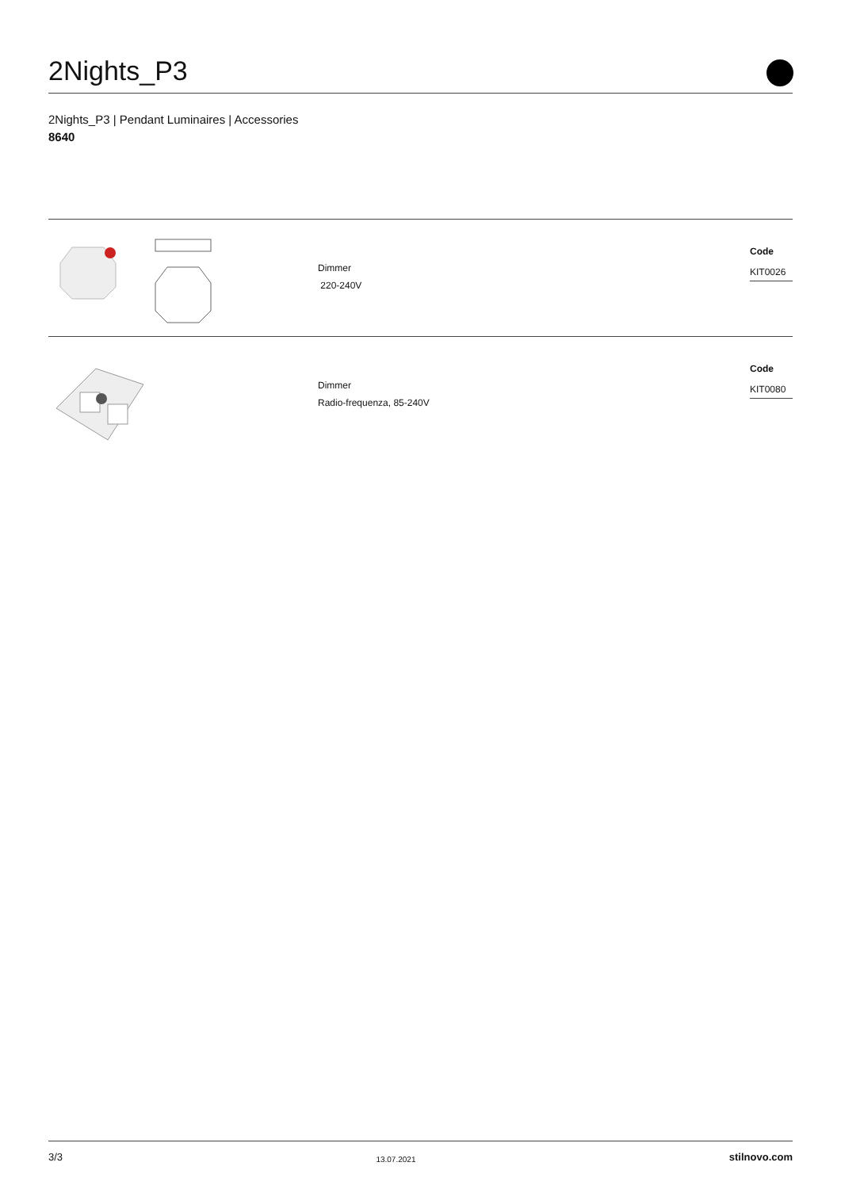2Nights_P3
2Nights_P3 | Pendant Luminaires | Accessories
8640
Dimmer
220-240V
Code
KIT0026
Dimmer
Radio-frequenza, 85-240V
Code
KIT0080
3/3 13.07.2021 stilnovo.com